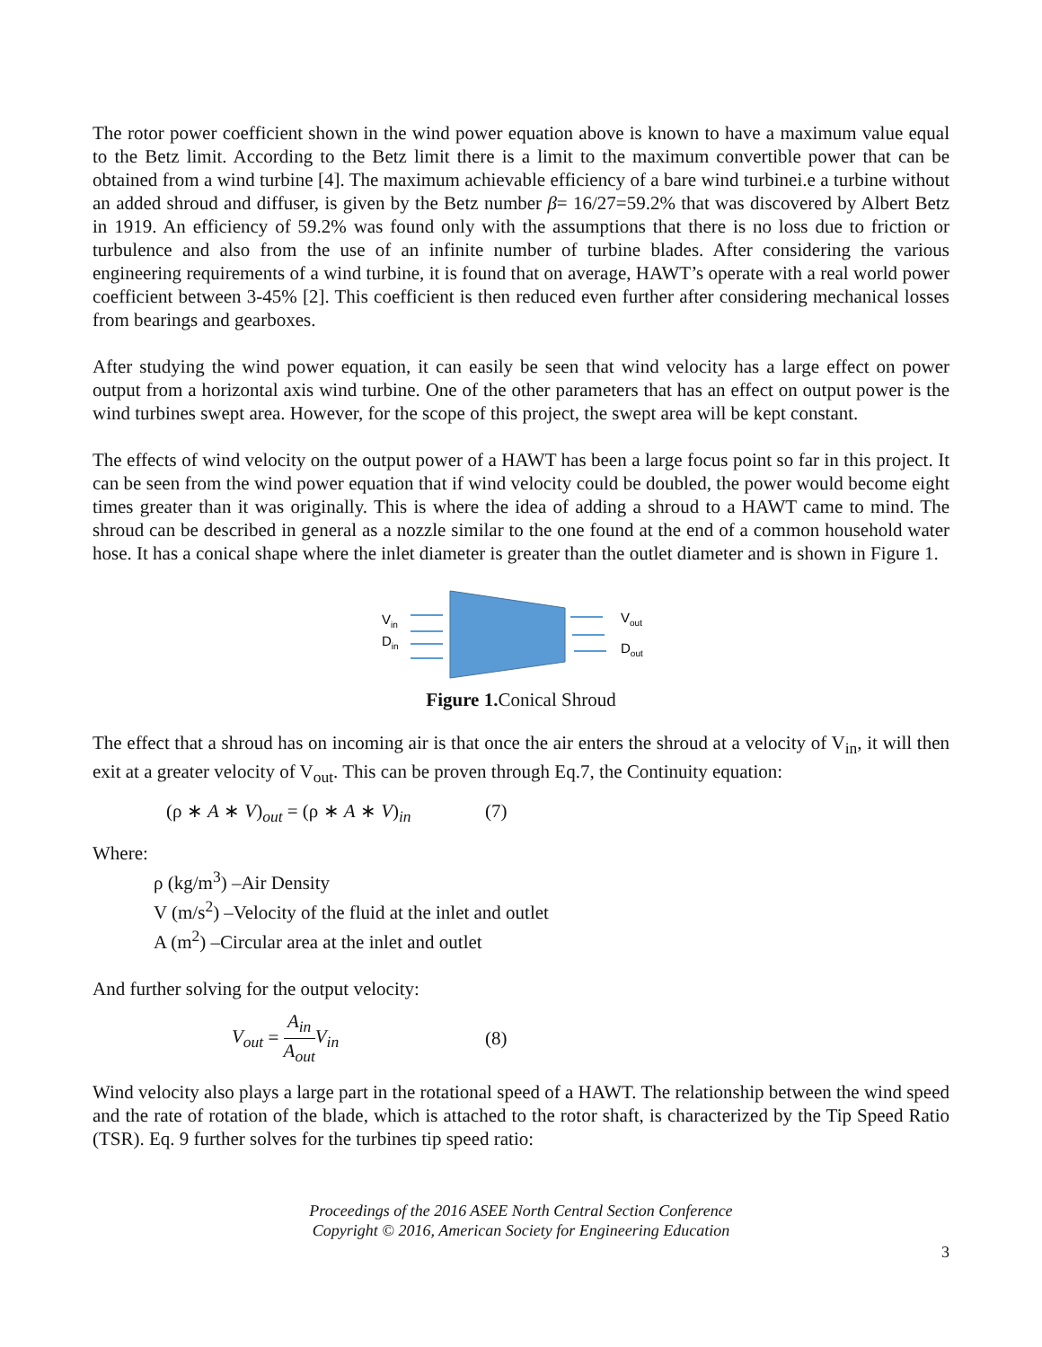The rotor power coefficient shown in the wind power equation above is known to have a maximum value equal to the Betz limit. According to the Betz limit there is a limit to the maximum convertible power that can be obtained from a wind turbine [4]. The maximum achievable efficiency of a bare wind turbinei.e a turbine without an added shroud and diffuser, is given by the Betz number β= 16/27=59.2% that was discovered by Albert Betz in 1919. An efficiency of 59.2% was found only with the assumptions that there is no loss due to friction or turbulence and also from the use of an infinite number of turbine blades. After considering the various engineering requirements of a wind turbine, it is found that on average, HAWT’s operate with a real world power coefficient between 3-45% [2]. This coefficient is then reduced even further after considering mechanical losses from bearings and gearboxes.
After studying the wind power equation, it can easily be seen that wind velocity has a large effect on power output from a horizontal axis wind turbine. One of the other parameters that has an effect on output power is the wind turbines swept area. However, for the scope of this project, the swept area will be kept constant.
The effects of wind velocity on the output power of a HAWT has been a large focus point so far in this project. It can be seen from the wind power equation that if wind velocity could be doubled, the power would become eight times greater than it was originally. This is where the idea of adding a shroud to a HAWT came to mind. The shroud can be described in general as a nozzle similar to the one found at the end of a common household water hose. It has a conical shape where the inlet diameter is greater than the outlet diameter and is shown in Figure 1.
Vin
Din
Vout
Dout
Figure 1. Conical Shroud
The effect that a shroud has on incoming air is that once the air enters the shroud at a velocity of V<sub>in</sub>, it will then exit at a greater velocity of V<sub>out</sub>. This can be proven through Eq.7, the Continuity equation:
(ρ ∗ A ∗ V)<sub>out</sub> = (ρ ∗ A ∗ V)<sub>in</sub> (7)
Where:
ρ (kg/m<sup>3</sup>) –Air Density
V (m/s<sup>2</sup>) –Velocity of the fluid at the inlet and outlet
A (m<sup>2</sup>) –Circular area at the inlet and outlet
And further solving for the output velocity:
V<sub>out</sub> = A<sub>in</sub> A<sub>out</sub> V<sub>in</sub> (8)
Wind velocity also plays a large part in the rotational speed of a HAWT. The relationship between the wind speed and the rate of rotation of the blade, which is attached to the rotor shaft, is characterized by the Tip Speed Ratio (TSR). Eq. 9 further solves for the turbines tip speed ratio:
Proceedings of the 2016 ASEE North Central Section Conference
Copyright © 2016, American Society for Engineering Education
3